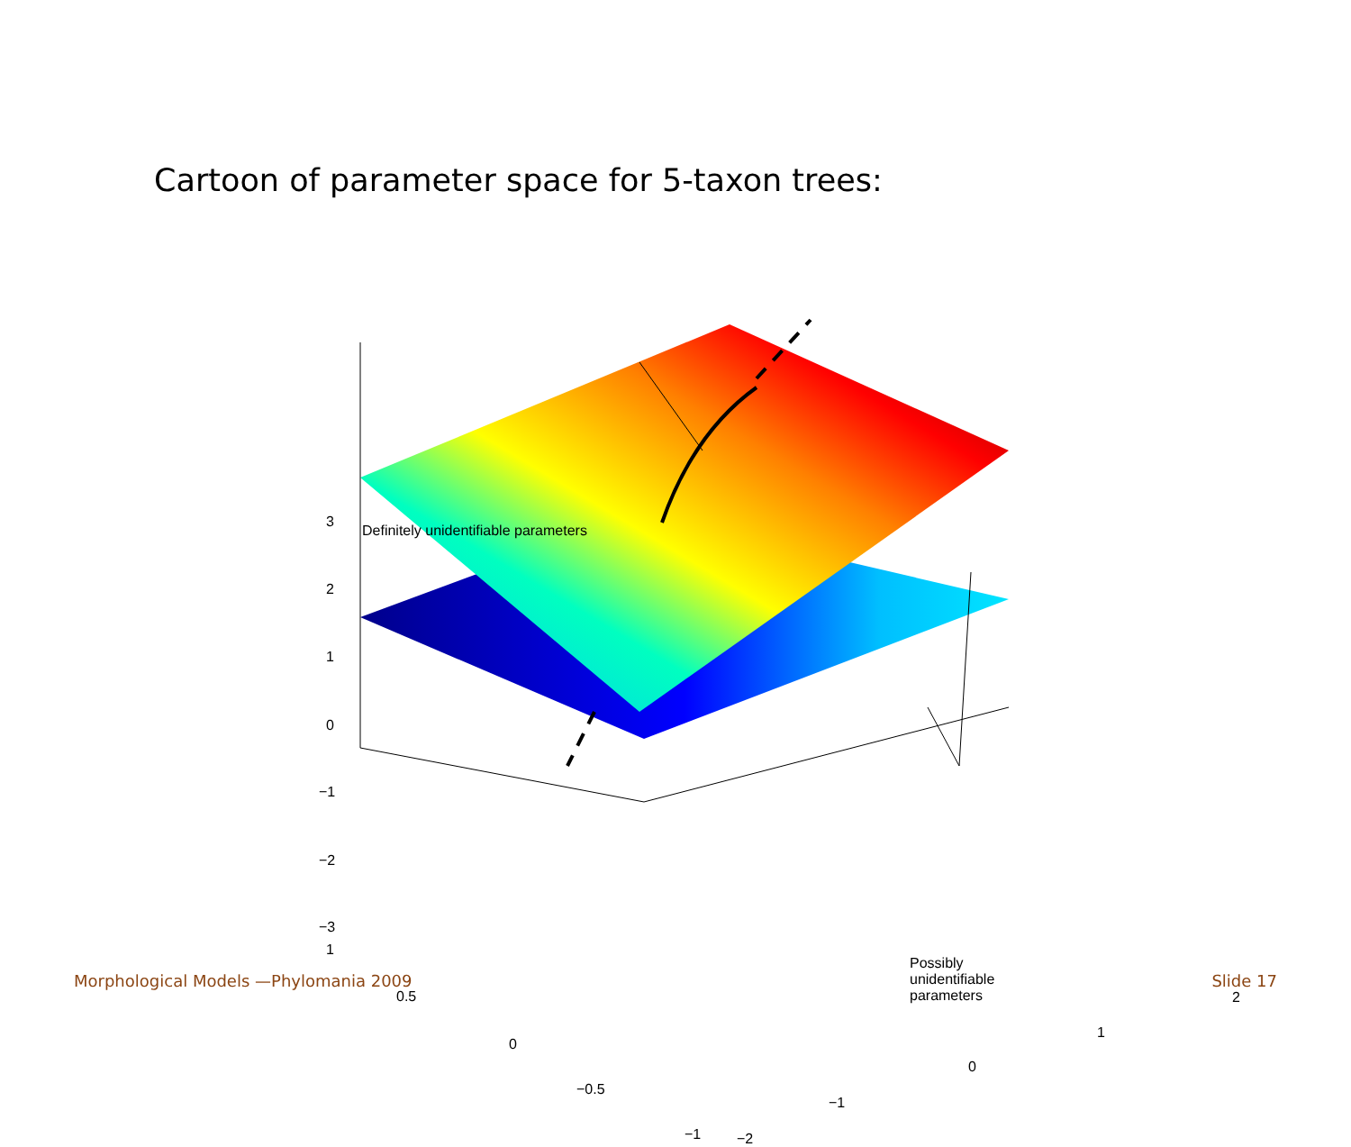Cartoon of parameter space for 5-taxon trees:
3
2
1
0
−1
−2
−3
1
0.5
0
−0.5
−1 −2
−1
0
1
2
Definitely unidentifiable parameters
Possibly unidentifiable parameters
Morphological Models —Phylomania 2009
Slide 17